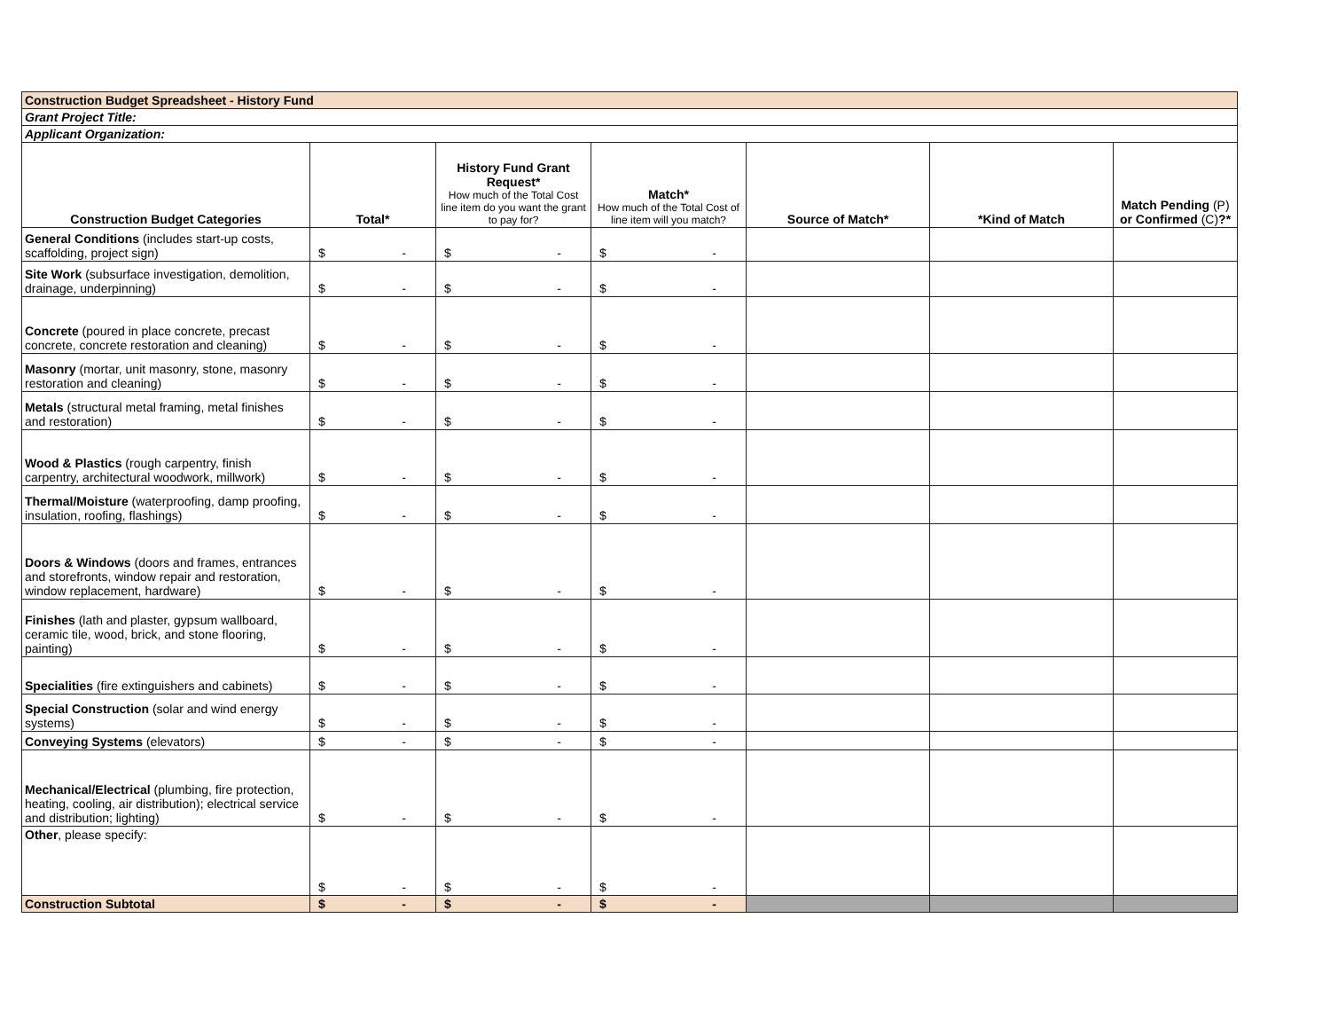| Construction Budget Spreadsheet - History Fund | | | | | | |
| Grant Project Title: | | | | | | |
| Applicant Organization: | | | | | | |
| Construction Budget Categories | Total* | History Fund Grant Request* How much of the Total Cost line item do you want the grant to pay for? | Match* How much of the Total Cost of line item will you match? | Source of Match* | *Kind of Match | Match Pending (P) or Confirmed (C) ?* |
| General Conditions (includes start-up costs, scaffolding, project sign) | $ - | $ - | $ - | | | |
| Site Work (subsurface investigation, demolition, drainage, underpinning) | $ - | $ - | $ - | | | |
| Concrete (poured in place concrete, precast concrete, concrete restoration and cleaning) | $ - | $ - | $ - | | | |
| Masonry (mortar, unit masonry, stone, masonry restoration and cleaning) | $ - | $ - | $ - | | | |
| Metals (structural metal framing, metal finishes and restoration) | $ - | $ - | $ - | | | |
| Wood & Plastics (rough carpentry, finish carpentry, architectural woodwork, millwork) | $ - | $ - | $ - | | | |
| Thermal/Moisture (waterproofing, damp proofing, insulation, roofing, flashings) | $ - | $ - | $ - | | | |
| Doors & Windows (doors and frames, entrances and storefronts, window repair and restoration, window replacement, hardware) | $ - | $ - | $ - | | | |
| Finishes (lath and plaster, gypsum wallboard, ceramic tile, wood, brick, and stone flooring, painting) | $ - | $ - | $ - | | | |
| Specialities (fire extinguishers and cabinets) | $ - | $ - | $ - | | | |
| Special Construction (solar and wind energy systems) | $ - | $ - | $ - | | | |
| Conveying Systems (elevators) | $ - | $ - | $ - | | | |
| Mechanical/Electrical (plumbing, fire protection, heating, cooling, air distribution); electrical service and distribution; lighting) | $ - | $ - | $ - | | | |
| Other , please specify: | $ - | $ - | $ - | | | |
| Construction Subtotal | $ - | $ - | $ - | | | |